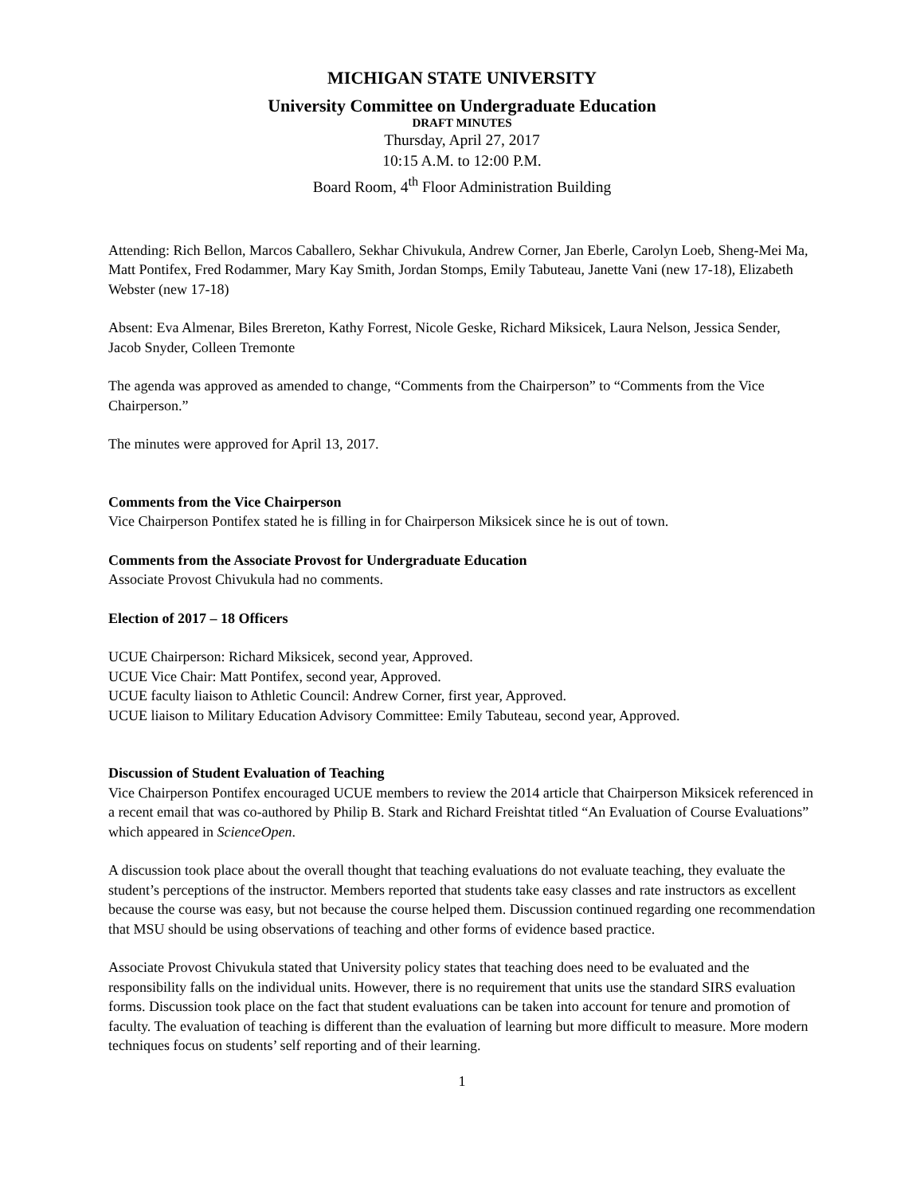MICHIGAN STATE UNIVERSITY
University Committee on Undergraduate Education
DRAFT MINUTES
Thursday, April 27, 2017
10:15 A.M. to 12:00 P.M.
Board Room, 4<sup>th</sup> Floor Administration Building
Attending: Rich Bellon, Marcos Caballero, Sekhar Chivukula, Andrew Corner, Jan Eberle, Carolyn Loeb, Sheng-Mei Ma, Matt Pontifex, Fred Rodammer, Mary Kay Smith, Jordan Stomps, Emily Tabuteau, Janette Vani (new 17-18), Elizabeth Webster (new 17-18)
Absent: Eva Almenar, Biles Brereton, Kathy Forrest, Nicole Geske, Richard Miksicek, Laura Nelson, Jessica Sender, Jacob Snyder, Colleen Tremonte
The agenda was approved as amended to change, “Comments from the Chairperson” to “Comments from the Vice Chairperson.”
The minutes were approved for April 13, 2017.
Comments from the Vice Chairperson
Vice Chairperson Pontifex stated he is filling in for Chairperson Miksicek since he is out of town.
Comments from the Associate Provost for Undergraduate Education
Associate Provost Chivukula had no comments.
Election of 2017 – 18 Officers
UCUE Chairperson: Richard Miksicek, second year, Approved.
UCUE Vice Chair: Matt Pontifex, second year, Approved.
UCUE faculty liaison to Athletic Council: Andrew Corner, first year, Approved.
UCUE liaison to Military Education Advisory Committee: Emily Tabuteau, second year, Approved.
Discussion of Student Evaluation of Teaching
Vice Chairperson Pontifex encouraged UCUE members to review the 2014 article that Chairperson Miksicek referenced in a recent email that was co-authored by Philip B. Stark and Richard Freishtat titled “An Evaluation of Course Evaluations” which appeared in ScienceOpen.
A discussion took place about the overall thought that teaching evaluations do not evaluate teaching, they evaluate the student’s perceptions of the instructor. Members reported that students take easy classes and rate instructors as excellent because the course was easy, but not because the course helped them. Discussion continued regarding one recommendation that MSU should be using observations of teaching and other forms of evidence based practice.
Associate Provost Chivukula stated that University policy states that teaching does need to be evaluated and the responsibility falls on the individual units. However, there is no requirement that units use the standard SIRS evaluation forms. Discussion took place on the fact that student evaluations can be taken into account for tenure and promotion of faculty. The evaluation of teaching is different than the evaluation of learning but more difficult to measure. More modern techniques focus on students’ self reporting and of their learning.
1